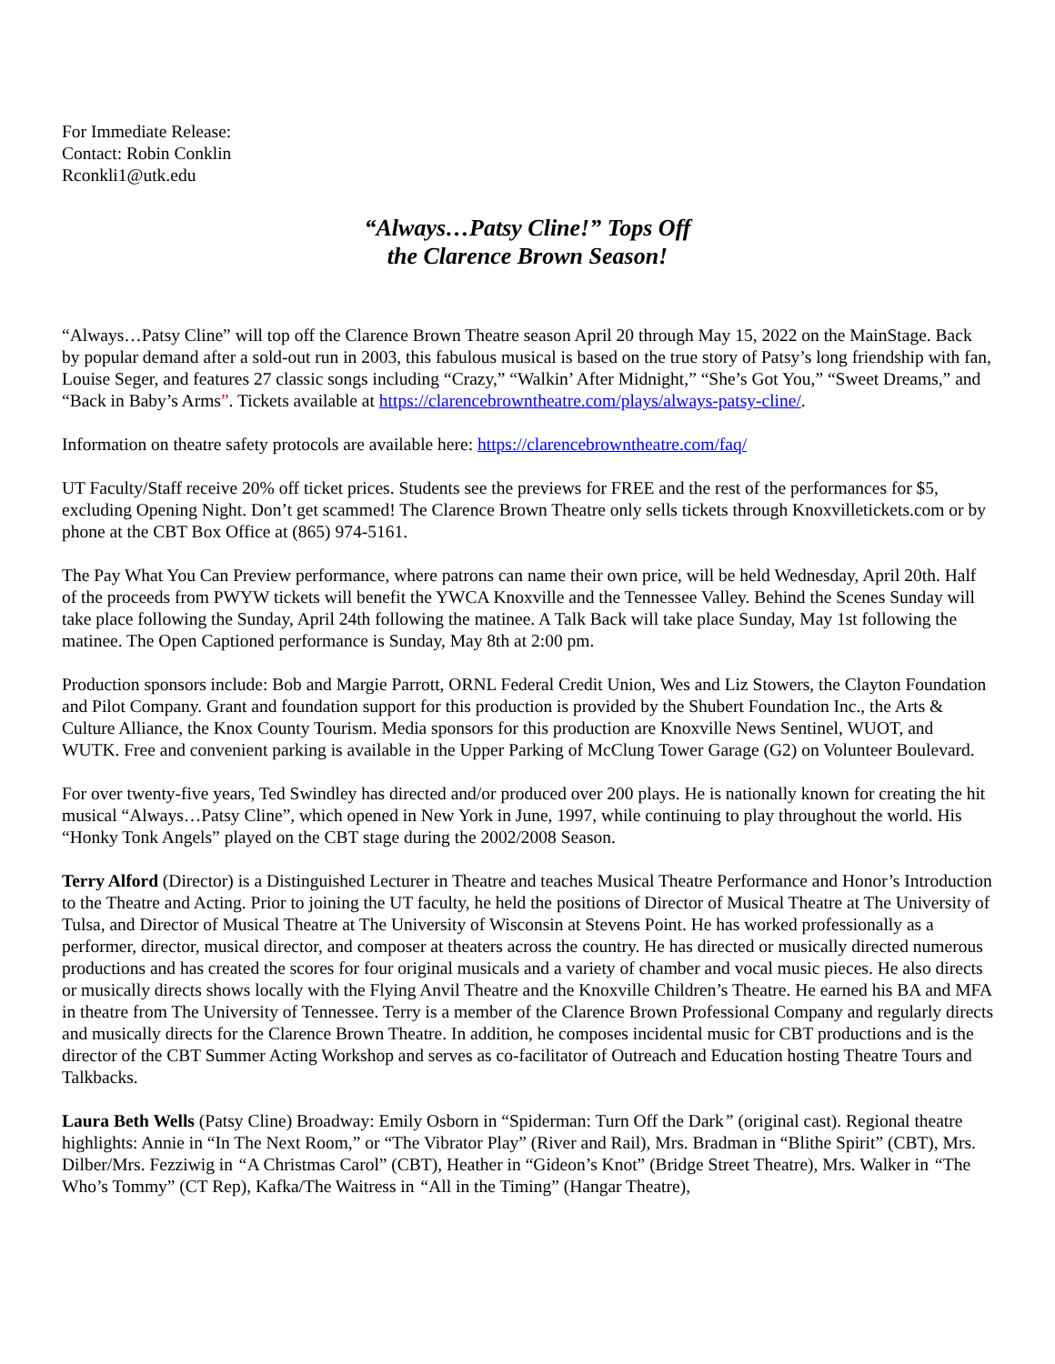For Immediate Release:
Contact: Robin Conklin
Rconkli1@utk.edu
“Always…Patsy Cline!” Tops Off
the Clarence Brown Season!
“Always…Patsy Cline” will top off the Clarence Brown Theatre season April 20 through May 15, 2022 on the MainStage. Back by popular demand after a sold-out run in 2003, this fabulous musical is based on the true story of Patsy’s long friendship with fan, Louise Seger, and features 27 classic songs including “Crazy,” “Walkin’ After Midnight,” “She’s Got You,” “Sweet Dreams,” and “Back in Baby’s Arms”. Tickets available at https://clarencebrowntheatre.com/plays/always-patsy-cline/.
Information on theatre safety protocols are available here: https://clarencebrowntheatre.com/faq/
UT Faculty/Staff receive 20% off ticket prices. Students see the previews for FREE and the rest of the performances for $5, excluding Opening Night. Don’t get scammed! The Clarence Brown Theatre only sells tickets through Knoxvilletickets.com or by phone at the CBT Box Office at (865) 974-5161.
The Pay What You Can Preview performance, where patrons can name their own price, will be held Wednesday, April 20th. Half of the proceeds from PWYW tickets will benefit the YWCA Knoxville and the Tennessee Valley. Behind the Scenes Sunday will take place following the Sunday, April 24th following the matinee. A Talk Back will take place Sunday, May 1st following the matinee. The Open Captioned performance is Sunday, May 8th at 2:00 pm.
Production sponsors include: Bob and Margie Parrott, ORNL Federal Credit Union, Wes and Liz Stowers, the Clayton Foundation and Pilot Company. Grant and foundation support for this production is provided by the Shubert Foundation Inc., the Arts & Culture Alliance, the Knox County Tourism. Media sponsors for this production are Knoxville News Sentinel, WUOT, and WUTK. Free and convenient parking is available in the Upper Parking of McClung Tower Garage (G2) on Volunteer Boulevard.
For over twenty-five years, Ted Swindley has directed and/or produced over 200 plays. He is nationally known for creating the hit musical “Always…Patsy Cline”, which opened in New York in June, 1997, while continuing to play throughout the world. His “Honky Tonk Angels” played on the CBT stage during the 2002/2008 Season.
Terry Alford (Director) is a Distinguished Lecturer in Theatre and teaches Musical Theatre Performance and Honor’s Introduction to the Theatre and Acting. Prior to joining the UT faculty, he held the positions of Director of Musical Theatre at The University of Tulsa, and Director of Musical Theatre at The University of Wisconsin at Stevens Point. He has worked professionally as a performer, director, musical director, and composer at theaters across the country. He has directed or musically directed numerous productions and has created the scores for four original musicals and a variety of chamber and vocal music pieces. He also directs or musically directs shows locally with the Flying Anvil Theatre and the Knoxville Children’s Theatre. He earned his BA and MFA in theatre from The University of Tennessee. Terry is a member of the Clarence Brown Professional Company and regularly directs and musically directs for the Clarence Brown Theatre. In addition, he composes incidental music for CBT productions and is the director of the CBT Summer Acting Workshop and serves as co-facilitator of Outreach and Education hosting Theatre Tours and Talkbacks.
Laura Beth Wells (Patsy Cline) Broadway: Emily Osborn in “Spiderman: Turn Off the Dark” (original cast). Regional theatre highlights: Annie in “In The Next Room,” or “The Vibrator Play” (River and Rail), Mrs. Bradman in “Blithe Spirit” (CBT), Mrs. Dilber/Mrs. Fezziwig in “A Christmas Carol” (CBT), Heather in “Gideon’s Knot” (Bridge Street Theatre), Mrs. Walker in “The Who’s Tommy” (CT Rep), Kafka/The Waitress in “All in the Timing” (Hangar Theatre),